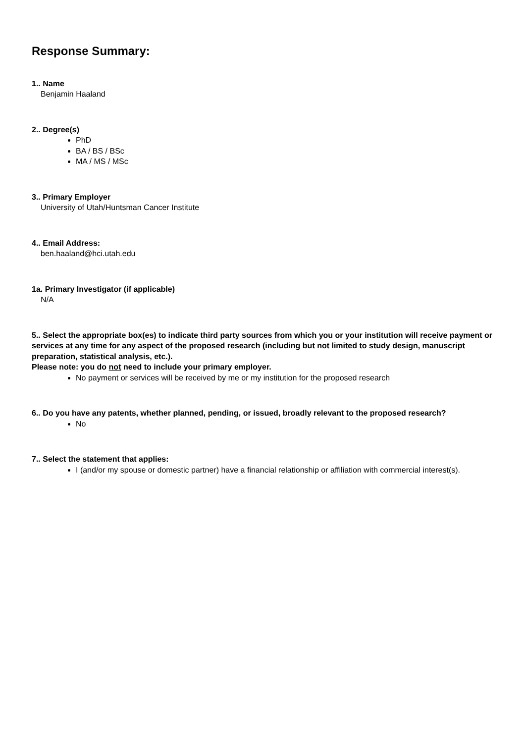Response Summary:
1.. Name
Benjamin Haaland
2.. Degree(s)
PhD
BA / BS / BSc
MA / MS / MSc
3.. Primary Employer
University of Utah/Huntsman Cancer Institute
4.. Email Address:
ben.haaland@hci.utah.edu
1a. Primary Investigator (if applicable)
N/A
5.. Select the appropriate box(es) to indicate third party sources from which you or your institution will receive payment or services at any time for any aspect of the proposed research (including but not limited to study design, manuscript preparation, statistical analysis, etc.).
Please note: you do not need to include your primary employer.
No payment or services will be received by me or my institution for the proposed research
6.. Do you have any patents, whether planned, pending, or issued, broadly relevant to the proposed research?
No
7.. Select the statement that applies:
I (and/or my spouse or domestic partner) have a financial relationship or affiliation with commercial interest(s).